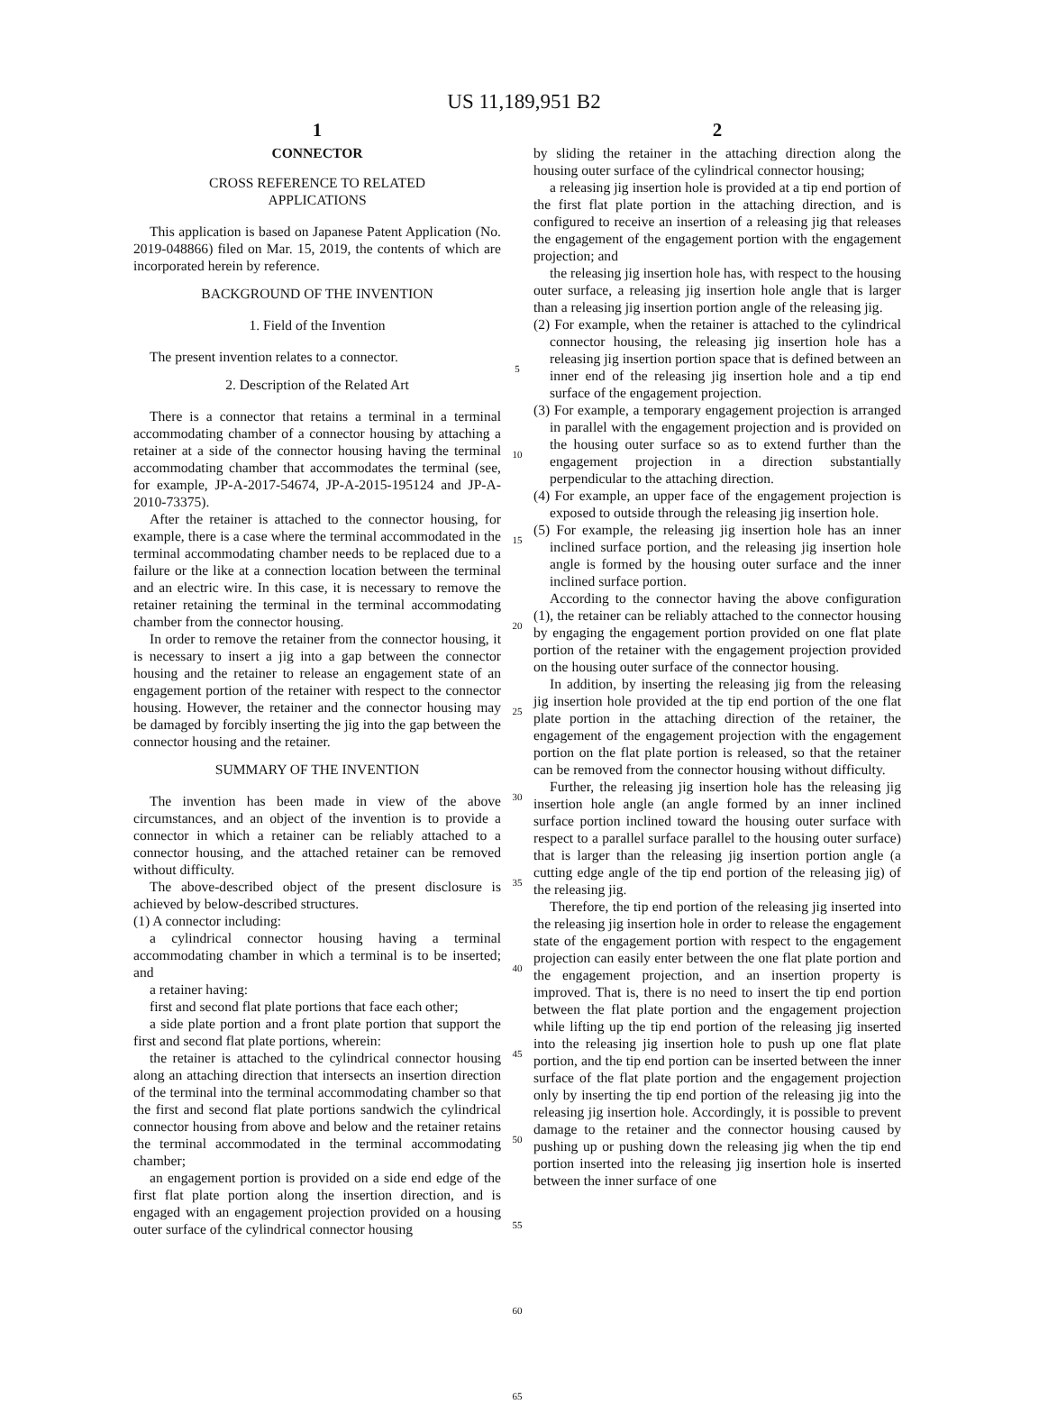US 11,189,951 B2
1
CONNECTOR
CROSS REFERENCE TO RELATED
APPLICATIONS
This application is based on Japanese Patent Application (No. 2019-048866) filed on Mar. 15, 2019, the contents of which are incorporated herein by reference.
BACKGROUND OF THE INVENTION
1. Field of the Invention
The present invention relates to a connector.
2. Description of the Related Art
There is a connector that retains a terminal in a terminal accommodating chamber of a connector housing by attaching a retainer at a side of the connector housing having the terminal accommodating chamber that accommodates the terminal (see, for example, JP-A-2017-54674, JP-A-2015-195124 and JP-A-2010-73375).
After the retainer is attached to the connector housing, for example, there is a case where the terminal accommodated in the terminal accommodating chamber needs to be replaced due to a failure or the like at a connection location between the terminal and an electric wire. In this case, it is necessary to remove the retainer retaining the terminal in the terminal accommodating chamber from the connector housing.
In order to remove the retainer from the connector housing, it is necessary to insert a jig into a gap between the connector housing and the retainer to release an engagement state of an engagement portion of the retainer with respect to the connector housing. However, the retainer and the connector housing may be damaged by forcibly inserting the jig into the gap between the connector housing and the retainer.
SUMMARY OF THE INVENTION
The invention has been made in view of the above circumstances, and an object of the invention is to provide a connector in which a retainer can be reliably attached to a connector housing, and the attached retainer can be removed without difficulty.
The above-described object of the present disclosure is achieved by below-described structures.
(1) A connector including:
a cylindrical connector housing having a terminal accommodating chamber in which a terminal is to be inserted; and
a retainer having:
first and second flat plate portions that face each other;
a side plate portion and a front plate portion that support the first and second flat plate portions, wherein:
the retainer is attached to the cylindrical connector housing along an attaching direction that intersects an insertion direction of the terminal into the terminal accommodating chamber so that the first and second flat plate portions sandwich the cylindrical connector housing from above and below and the retainer retains the terminal accommodated in the terminal accommodating chamber;
an engagement portion is provided on a side end edge of the first flat plate portion along the insertion direction, and is engaged with an engagement projection provided on a housing outer surface of the cylindrical connector housing
5
10
15
20
25
30
35
40
45
50
55
60
65
2
by sliding the retainer in the attaching direction along the housing outer surface of the cylindrical connector housing;
a releasing jig insertion hole is provided at a tip end portion of the first flat plate portion in the attaching direction, and is configured to receive an insertion of a releasing jig that releases the engagement of the engagement portion with the engagement projection; and
the releasing jig insertion hole has, with respect to the housing outer surface, a releasing jig insertion hole angle that is larger than a releasing jig insertion portion angle of the releasing jig.
(2) For example, when the retainer is attached to the cylindrical connector housing, the releasing jig insertion hole has a releasing jig insertion portion space that is defined between an inner end of the releasing jig insertion hole and a tip end surface of the engagement projection.
(3) For example, a temporary engagement projection is arranged in parallel with the engagement projection and is provided on the housing outer surface so as to extend further than the engagement projection in a direction substantially perpendicular to the attaching direction.
(4) For example, an upper face of the engagement projection is exposed to outside through the releasing jig insertion hole.
(5) For example, the releasing jig insertion hole has an inner inclined surface portion, and the releasing jig insertion hole angle is formed by the housing outer surface and the inner inclined surface portion.
According to the connector having the above configuration (1), the retainer can be reliably attached to the connector housing by engaging the engagement portion provided on one flat plate portion of the retainer with the engagement projection provided on the housing outer surface of the connector housing.
In addition, by inserting the releasing jig from the releasing jig insertion hole provided at the tip end portion of the one flat plate portion in the attaching direction of the retainer, the engagement of the engagement projection with the engagement portion on the flat plate portion is released, so that the retainer can be removed from the connector housing without difficulty.
Further, the releasing jig insertion hole has the releasing jig insertion hole angle (an angle formed by an inner inclined surface portion inclined toward the housing outer surface with respect to a parallel surface parallel to the housing outer surface) that is larger than the releasing jig insertion portion angle (a cutting edge angle of the tip end portion of the releasing jig) of the releasing jig.
Therefore, the tip end portion of the releasing jig inserted into the releasing jig insertion hole in order to release the engagement state of the engagement portion with respect to the engagement projection can easily enter between the one flat plate portion and the engagement projection, and an insertion property is improved. That is, there is no need to insert the tip end portion between the flat plate portion and the engagement projection while lifting up the tip end portion of the releasing jig inserted into the releasing jig insertion hole to push up one flat plate portion, and the tip end portion can be inserted between the inner surface of the flat plate portion and the engagement projection only by inserting the tip end portion of the releasing jig into the releasing jig insertion hole. Accordingly, it is possible to prevent damage to the retainer and the connector housing caused by pushing up or pushing down the releasing jig when the tip end portion inserted into the releasing jig insertion hole is inserted between the inner surface of one